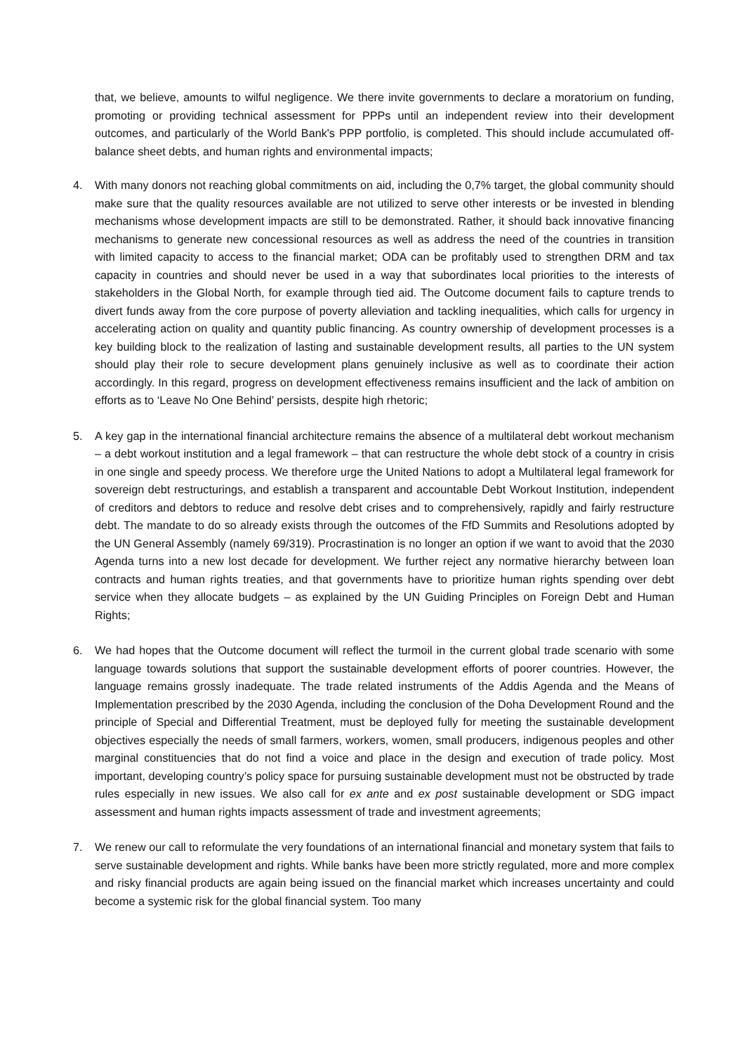that, we believe, amounts to wilful negligence. We there invite governments to declare a moratorium on funding, promoting or providing technical assessment for PPPs until an independent review into their development outcomes, and particularly of the World Bank's PPP portfolio, is completed. This should include accumulated off-balance sheet debts, and human rights and environmental impacts;
4. With many donors not reaching global commitments on aid, including the 0,7% target, the global community should make sure that the quality resources available are not utilized to serve other interests or be invested in blending mechanisms whose development impacts are still to be demonstrated. Rather, it should back innovative financing mechanisms to generate new concessional resources as well as address the need of the countries in transition with limited capacity to access to the financial market; ODA can be profitably used to strengthen DRM and tax capacity in countries and should never be used in a way that subordinates local priorities to the interests of stakeholders in the Global North, for example through tied aid. The Outcome document fails to capture trends to divert funds away from the core purpose of poverty alleviation and tackling inequalities, which calls for urgency in accelerating action on quality and quantity public financing. As country ownership of development processes is a key building block to the realization of lasting and sustainable development results, all parties to the UN system should play their role to secure development plans genuinely inclusive as well as to coordinate their action accordingly. In this regard, progress on development effectiveness remains insufficient and the lack of ambition on efforts as to ‘Leave No One Behind’ persists, despite high rhetoric;
5. A key gap in the international financial architecture remains the absence of a multilateral debt workout mechanism – a debt workout institution and a legal framework – that can restructure the whole debt stock of a country in crisis in one single and speedy process. We therefore urge the United Nations to adopt a Multilateral legal framework for sovereign debt restructurings, and establish a transparent and accountable Debt Workout Institution, independent of creditors and debtors to reduce and resolve debt crises and to comprehensively, rapidly and fairly restructure debt. The mandate to do so already exists through the outcomes of the FfD Summits and Resolutions adopted by the UN General Assembly (namely 69/319). Procrastination is no longer an option if we want to avoid that the 2030 Agenda turns into a new lost decade for development. We further reject any normative hierarchy between loan contracts and human rights treaties, and that governments have to prioritize human rights spending over debt service when they allocate budgets – as explained by the UN Guiding Principles on Foreign Debt and Human Rights;
6. We had hopes that the Outcome document will reflect the turmoil in the current global trade scenario with some language towards solutions that support the sustainable development efforts of poorer countries. However, the language remains grossly inadequate. The trade related instruments of the Addis Agenda and the Means of Implementation prescribed by the 2030 Agenda, including the conclusion of the Doha Development Round and the principle of Special and Differential Treatment, must be deployed fully for meeting the sustainable development objectives especially the needs of small farmers, workers, women, small producers, indigenous peoples and other marginal constituencies that do not find a voice and place in the design and execution of trade policy. Most important, developing country’s policy space for pursuing sustainable development must not be obstructed by trade rules especially in new issues. We also call for ex ante and ex post sustainable development or SDG impact assessment and human rights impacts assessment of trade and investment agreements;
7. We renew our call to reformulate the very foundations of an international financial and monetary system that fails to serve sustainable development and rights. While banks have been more strictly regulated, more and more complex and risky financial products are again being issued on the financial market which increases uncertainty and could become a systemic risk for the global financial system. Too many